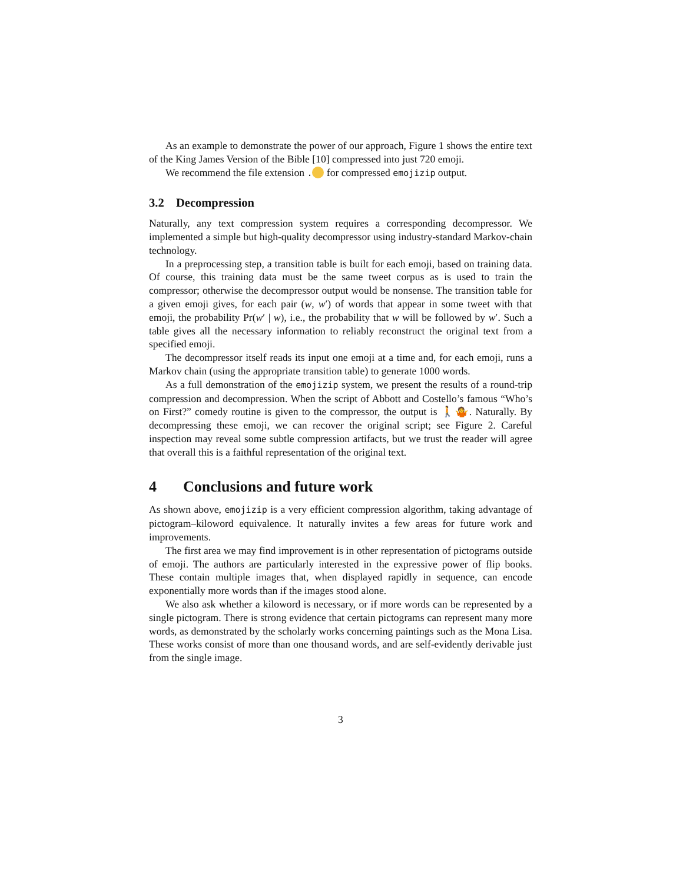As an example to demonstrate the power of our approach, Figure 1 shows the entire text of the King James Version of the Bible [10] compressed into just 720 emoji.
We recommend the file extension . for compressed emojizip output.
3.2 Decompression
Naturally, any text compression system requires a corresponding decompressor. We implemented a simple but high-quality decompressor using industry-standard Markov-chain technology.
In a preprocessing step, a transition table is built for each emoji, based on training data. Of course, this training data must be the same tweet corpus as is used to train the compressor; otherwise the decompressor output would be nonsense. The transition table for a given emoji gives, for each pair (w, w′) of words that appear in some tweet with that emoji, the probability Pr(w′ | w), i.e., the probability that w will be followed by w′. Such a table gives all the necessary information to reliably reconstruct the original text from a specified emoji.
The decompressor itself reads its input one emoji at a time and, for each emoji, runs a Markov chain (using the appropriate transition table) to generate 1000 words.
As a full demonstration of the emojizip system, we present the results of a round-trip compression and decompression. When the script of Abbott and Costello’s famous “Who’s on First?” comedy routine is given to the compressor, the output is 🚶🤷. Naturally. By decompressing these emoji, we can recover the original script; see Figure 2. Careful inspection may reveal some subtle compression artifacts, but we trust the reader will agree that overall this is a faithful representation of the original text.
4 Conclusions and future work
As shown above, emojizip is a very efficient compression algorithm, taking advantage of pictogram–kiloword equivalence. It naturally invites a few areas for future work and improvements.
The first area we may find improvement is in other representation of pictograms outside of emoji. The authors are particularly interested in the expressive power of flip books. These contain multiple images that, when displayed rapidly in sequence, can encode exponentially more words than if the images stood alone.
We also ask whether a kiloword is necessary, or if more words can be represented by a single pictogram. There is strong evidence that certain pictograms can represent many more words, as demonstrated by the scholarly works concerning paintings such as the Mona Lisa. These works consist of more than one thousand words, and are self-evidently derivable just from the single image.
3